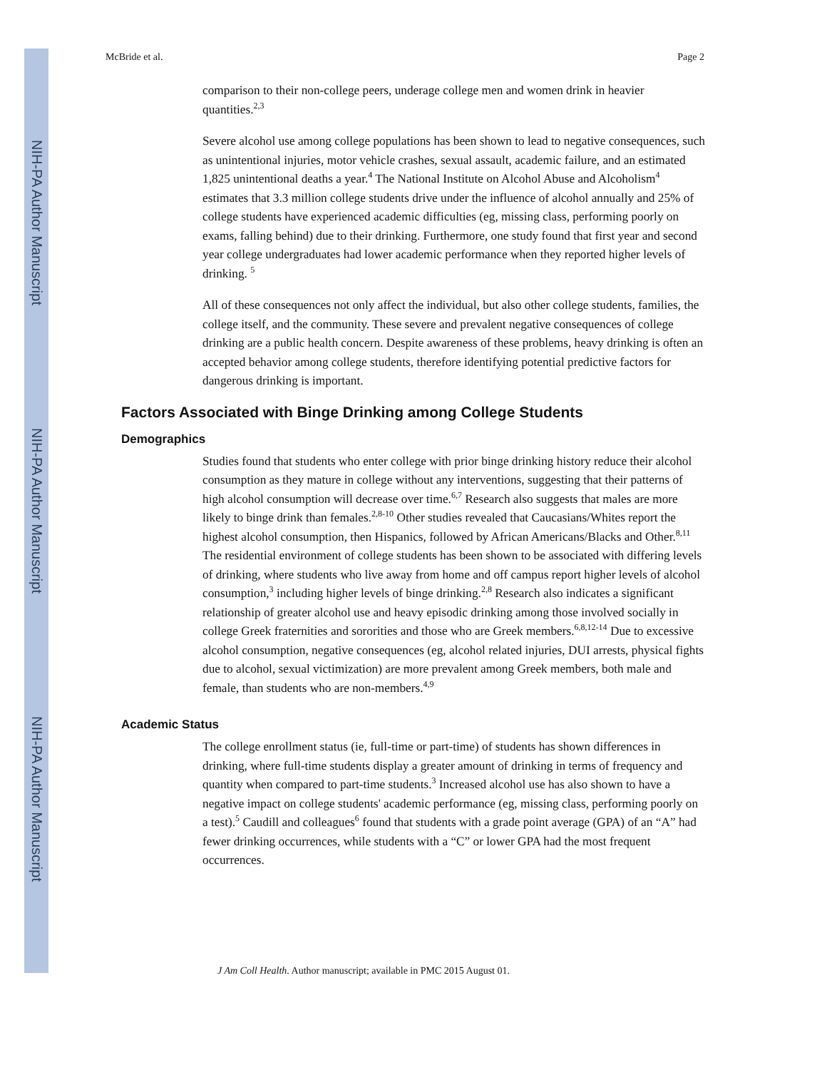NIH-PA Author Manuscript
NIH-PA Author Manuscript
NIH-PA Author Manuscript
McBride et al. Page 2
comparison to their non-college peers, underage college men and women drink in heavier quantities.<sup>2,3</sup>
Severe alcohol use among college populations has been shown to lead to negative consequences, such as unintentional injuries, motor vehicle crashes, sexual assault, academic failure, and an estimated 1,825 unintentional deaths a year.<sup>4</sup> The National Institute on Alcohol Abuse and Alcoholism<sup>4</sup> estimates that 3.3 million college students drive under the influence of alcohol annually and 25% of college students have experienced academic difficulties (eg, missing class, performing poorly on exams, falling behind) due to their drinking. Furthermore, one study found that first year and second year college undergraduates had lower academic performance when they reported higher levels of drinking. <sup>5</sup>
All of these consequences not only affect the individual, but also other college students, families, the college itself, and the community. These severe and prevalent negative consequences of college drinking are a public health concern. Despite awareness of these problems, heavy drinking is often an accepted behavior among college students, therefore identifying potential predictive factors for dangerous drinking is important.
Factors Associated with Binge Drinking among College Students
Demographics
Studies found that students who enter college with prior binge drinking history reduce their alcohol consumption as they mature in college without any interventions, suggesting that their patterns of high alcohol consumption will decrease over time.<sup>6,7</sup> Research also suggests that males are more likely to binge drink than females.<sup>2,8-10</sup> Other studies revealed that Caucasians/Whites report the highest alcohol consumption, then Hispanics, followed by African Americans/Blacks and Other.<sup>8,11</sup> The residential environment of college students has been shown to be associated with differing levels of drinking, where students who live away from home and off campus report higher levels of alcohol consumption,<sup>3</sup> including higher levels of binge drinking.<sup>2,8</sup> Research also indicates a significant relationship of greater alcohol use and heavy episodic drinking among those involved socially in college Greek fraternities and sororities and those who are Greek members.<sup>6,8,12-14</sup> Due to excessive alcohol consumption, negative consequences (eg, alcohol related injuries, DUI arrests, physical fights due to alcohol, sexual victimization) are more prevalent among Greek members, both male and female, than students who are non-members.<sup>4,9</sup>
Academic Status
The college enrollment status (ie, full-time or part-time) of students has shown differences in drinking, where full-time students display a greater amount of drinking in terms of frequency and quantity when compared to part-time students.<sup>3</sup> Increased alcohol use has also shown to have a negative impact on college students' academic performance (eg, missing class, performing poorly on a test).<sup>5</sup> Caudill and colleagues<sup>6</sup> found that students with a grade point average (GPA) of an “A” had fewer drinking occurrences, while students with a “C” or lower GPA had the most frequent occurrences.
J Am Coll Health. Author manuscript; available in PMC 2015 August 01.